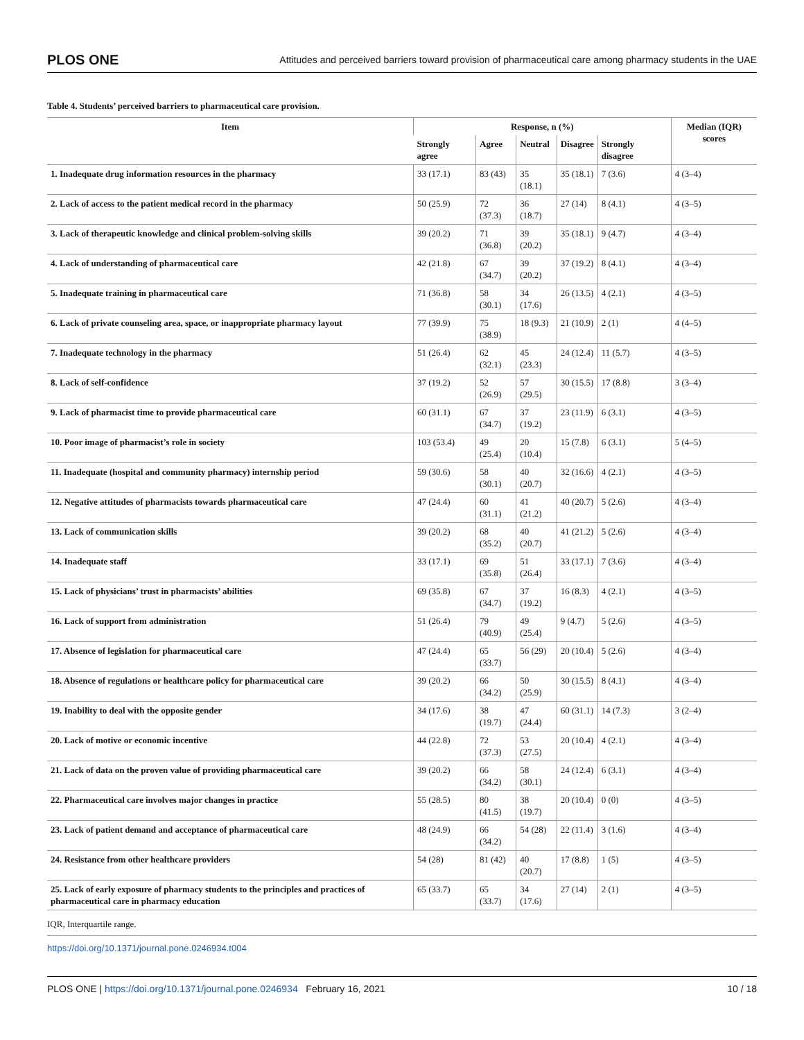PLOS ONE Attitudes and perceived barriers toward provision of pharmaceutical care among pharmacy students in the UAE
Table 4. Students’ perceived barriers to pharmaceutical care provision.
| Item | Response, n (%) | | | | | Median (IQR) scores |
| --- | --- | --- | --- | --- | --- | --- |
| | Strongly agree | Agree | Neutral | Disagree | Strongly disagree | |
| 1. Inadequate drug information resources in the pharmacy | 33 (17.1) | 83 (43) | 35 (18.1) | 35 (18.1) | 7 (3.6) | 4 (3–4) |
| 2. Lack of access to the patient medical record in the pharmacy | 50 (25.9) | 72 (37.3) | 36 (18.7) | 27 (14) | 8 (4.1) | 4 (3–5) |
| 3. Lack of therapeutic knowledge and clinical problem-solving skills | 39 (20.2) | 71 (36.8) | 39 (20.2) | 35 (18.1) | 9 (4.7) | 4 (3–4) |
| 4. Lack of understanding of pharmaceutical care | 42 (21.8) | 67 (34.7) | 39 (20.2) | 37 (19.2) | 8 (4.1) | 4 (3–4) |
| 5. Inadequate training in pharmaceutical care | 71 (36.8) | 58 (30.1) | 34 (17.6) | 26 (13.5) | 4 (2.1) | 4 (3–5) |
| 6. Lack of private counseling area, space, or inappropriate pharmacy layout | 77 (39.9) | 75 (38.9) | 18 (9.3) | 21 (10.9) | 2 (1) | 4 (4–5) |
| 7. Inadequate technology in the pharmacy | 51 (26.4) | 62 (32.1) | 45 (23.3) | 24 (12.4) | 11 (5.7) | 4 (3–5) |
| 8. Lack of self-confidence | 37 (19.2) | 52 (26.9) | 57 (29.5) | 30 (15.5) | 17 (8.8) | 3 (3–4) |
| 9. Lack of pharmacist time to provide pharmaceutical care | 60 (31.1) | 67 (34.7) | 37 (19.2) | 23 (11.9) | 6 (3.1) | 4 (3–5) |
| 10. Poor image of pharmacist’s role in society | 103 (53.4) | 49 (25.4) | 20 (10.4) | 15 (7.8) | 6 (3.1) | 5 (4–5) |
| 11. Inadequate (hospital and community pharmacy) internship period | 59 (30.6) | 58 (30.1) | 40 (20.7) | 32 (16.6) | 4 (2.1) | 4 (3–5) |
| 12. Negative attitudes of pharmacists towards pharmaceutical care | 47 (24.4) | 60 (31.1) | 41 (21.2) | 40 (20.7) | 5 (2.6) | 4 (3–4) |
| 13. Lack of communication skills | 39 (20.2) | 68 (35.2) | 40 (20.7) | 41 (21.2) | 5 (2.6) | 4 (3–4) |
| 14. Inadequate staff | 33 (17.1) | 69 (35.8) | 51 (26.4) | 33 (17.1) | 7 (3.6) | 4 (3–4) |
| 15. Lack of physicians’ trust in pharmacists’ abilities | 69 (35.8) | 67 (34.7) | 37 (19.2) | 16 (8.3) | 4 (2.1) | 4 (3–5) |
| 16. Lack of support from administration | 51 (26.4) | 79 (40.9) | 49 (25.4) | 9 (4.7) | 5 (2.6) | 4 (3–5) |
| 17. Absence of legislation for pharmaceutical care | 47 (24.4) | 65 (33.7) | 56 (29) | 20 (10.4) | 5 (2.6) | 4 (3–4) |
| 18. Absence of regulations or healthcare policy for pharmaceutical care | 39 (20.2) | 66 (34.2) | 50 (25.9) | 30 (15.5) | 8 (4.1) | 4 (3–4) |
| 19. Inability to deal with the opposite gender | 34 (17.6) | 38 (19.7) | 47 (24.4) | 60 (31.1) | 14 (7.3) | 3 (2–4) |
| 20. Lack of motive or economic incentive | 44 (22.8) | 72 (37.3) | 53 (27.5) | 20 (10.4) | 4 (2.1) | 4 (3–4) |
| 21. Lack of data on the proven value of providing pharmaceutical care | 39 (20.2) | 66 (34.2) | 58 (30.1) | 24 (12.4) | 6 (3.1) | 4 (3–4) |
| 22. Pharmaceutical care involves major changes in practice | 55 (28.5) | 80 (41.5) | 38 (19.7) | 20 (10.4) | 0 (0) | 4 (3–5) |
| 23. Lack of patient demand and acceptance of pharmaceutical care | 48 (24.9) | 66 (34.2) | 54 (28) | 22 (11.4) | 3 (1.6) | 4 (3–4) |
| 24. Resistance from other healthcare providers | 54 (28) | 81 (42) | 40 (20.7) | 17 (8.8) | 1 (5) | 4 (3–5) |
| 25. Lack of early exposure of pharmacy students to the principles and practices of pharmaceutical care in pharmacy education | 65 (33.7) | 65 (33.7) | 34 (17.6) | 27 (14) | 2 (1) | 4 (3–5) |
IQR, Interquartile range.
https://doi.org/10.1371/journal.pone.0246934.t004
PLOS ONE | https://doi.org/10.1371/journal.pone.0246934 February 16, 2021 10 / 18